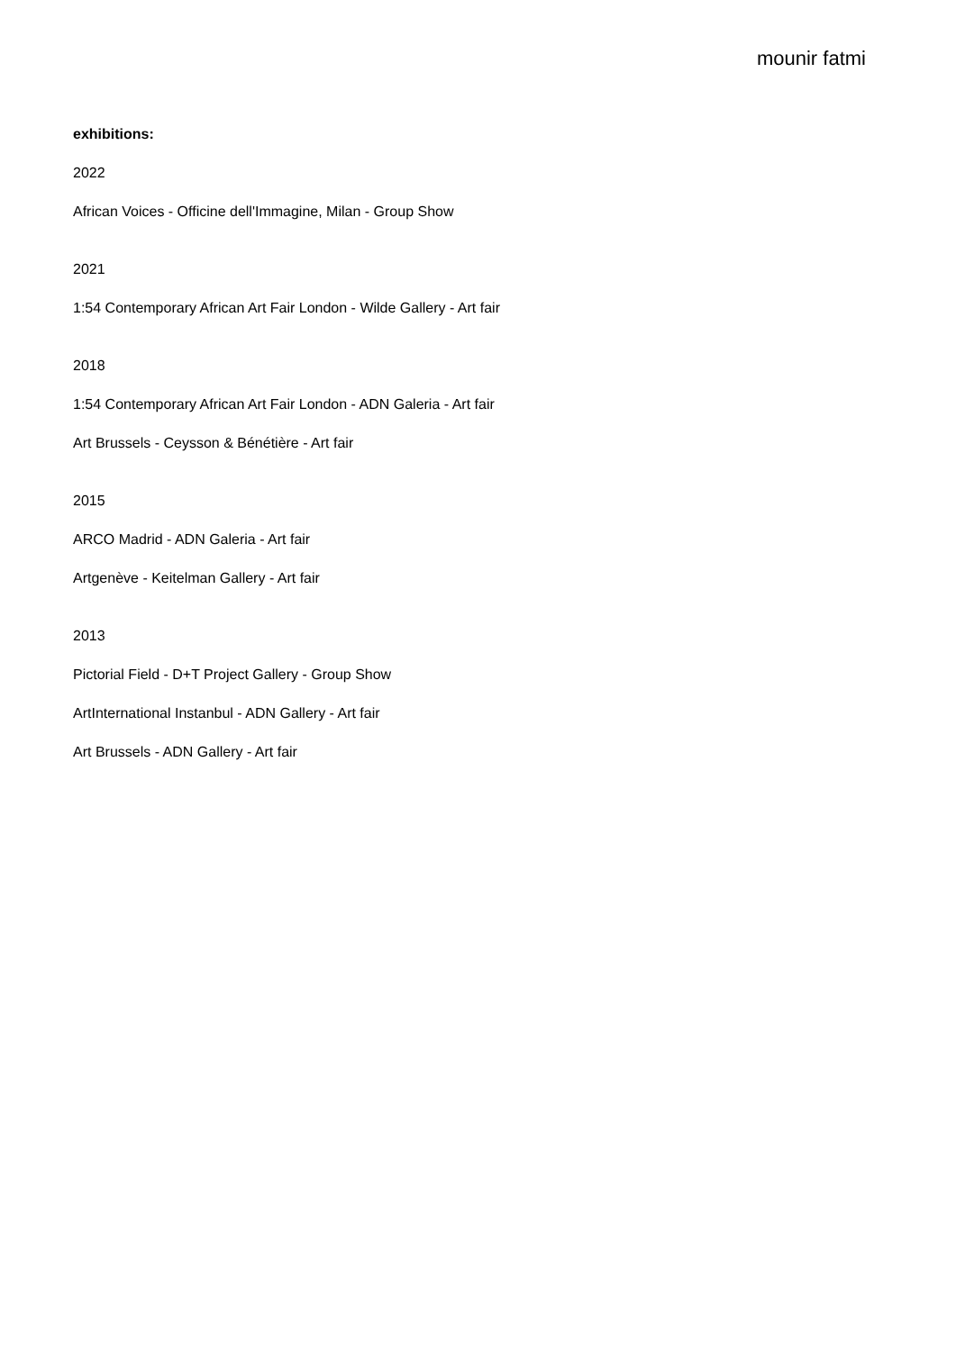mounir fatmi
exhibitions:
2022
African Voices - Officine dell'Immagine, Milan - Group Show
2021
1:54 Contemporary African Art Fair London - Wilde Gallery - Art fair
2018
1:54 Contemporary African Art Fair London - ADN Galeria - Art fair
Art Brussels - Ceysson & Bénétière - Art fair
2015
ARCO Madrid - ADN Galeria - Art fair
Artgenève - Keitelman Gallery - Art fair
2013
Pictorial Field - D+T Project Gallery - Group Show
ArtInternational Instanbul - ADN Gallery - Art fair
Art Brussels - ADN Gallery - Art fair